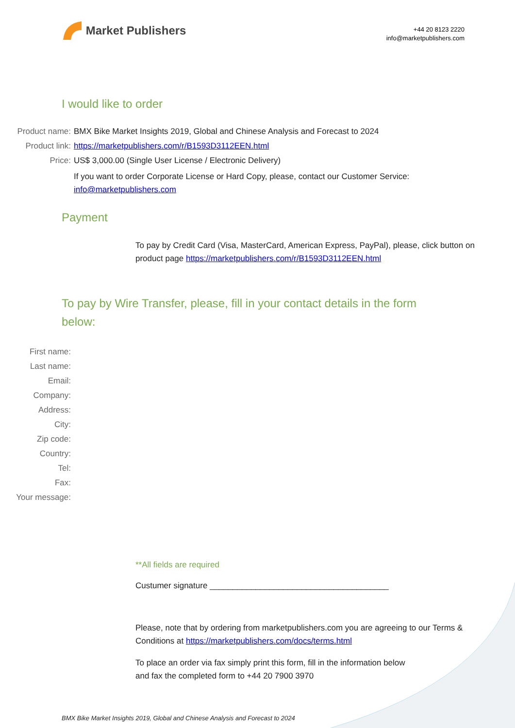Market Publishers
+44 20 8123 2220
info@marketpublishers.com
I would like to order
Product name: BMX Bike Market Insights 2019, Global and Chinese Analysis and Forecast to 2024
Product link: https://marketpublishers.com/r/B1593D3112EEN.html
Price: US$ 3,000.00 (Single User License / Electronic Delivery)
If you want to order Corporate License or Hard Copy, please, contact our Customer Service:
info@marketpublishers.com
Payment
To pay by Credit Card (Visa, MasterCard, American Express, PayPal), please, click button on product page https://marketpublishers.com/r/B1593D3112EEN.html
To pay by Wire Transfer, please, fill in your contact details in the form below:
First name:
Last name:
Email:
Company:
Address:
City:
Zip code:
Country:
Tel:
Fax:
Your message:
**All fields are required
Custumer signature _______________________________________
Please, note that by ordering from marketpublishers.com you are agreeing to our Terms & Conditions at https://marketpublishers.com/docs/terms.html
To place an order via fax simply print this form, fill in the information below
and fax the completed form to +44 20 7900 3970
BMX Bike Market Insights 2019, Global and Chinese Analysis and Forecast to 2024